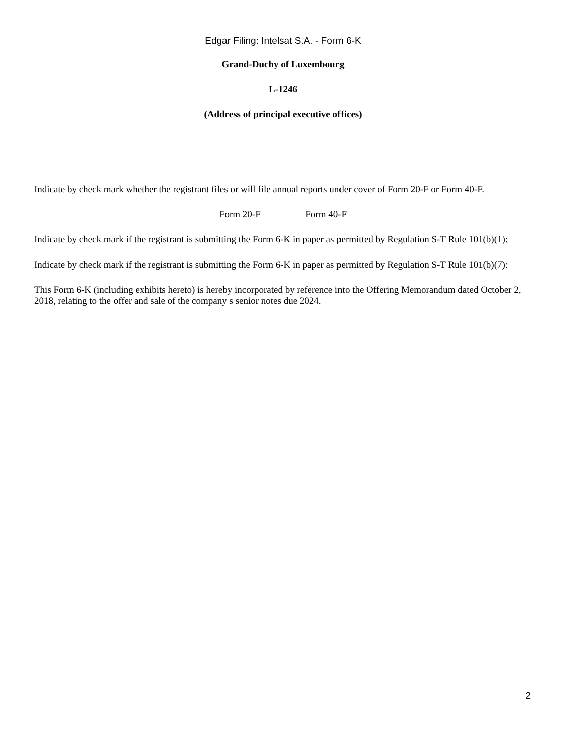Edgar Filing: Intelsat S.A. - Form 6-K
Grand-Duchy of Luxembourg
L-1246
(Address of principal executive offices)
Indicate by check mark whether the registrant files or will file annual reports under cover of Form 20-F or Form 40-F.
Form 20-F Form 40-F
Indicate by check mark if the registrant is submitting the Form 6-K in paper as permitted by Regulation S-T Rule 101(b)(1):
Indicate by check mark if the registrant is submitting the Form 6-K in paper as permitted by Regulation S-T Rule 101(b)(7):
This Form 6-K (including exhibits hereto) is hereby incorporated by reference into the Offering Memorandum dated October 2, 2018, relating to the offer and sale of the company s senior notes due 2024.
2